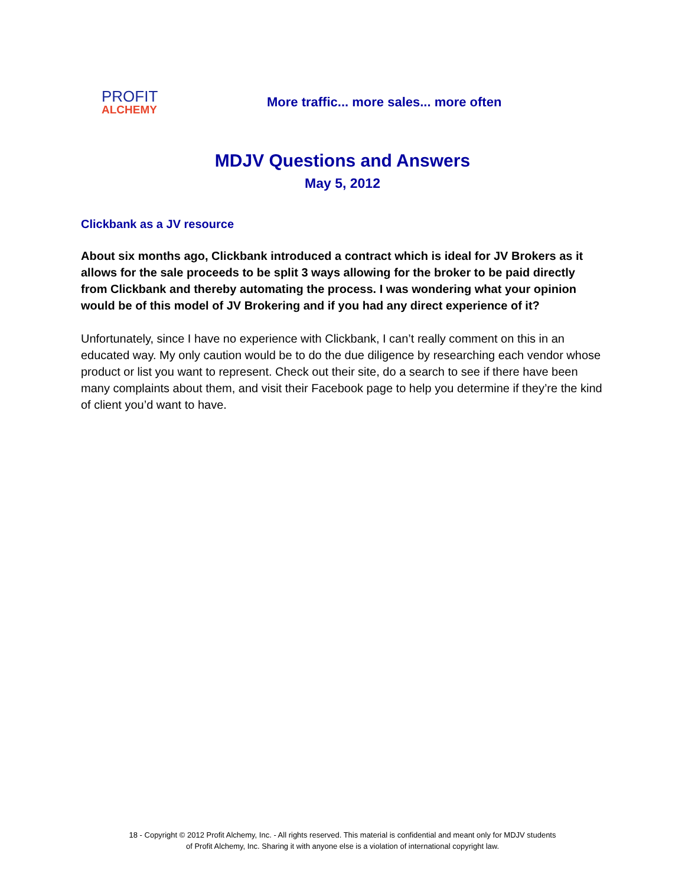PROFIT
ALCHEMY
More traffic... more sales... more often
MDJV Questions and Answers
May 5, 2012
Clickbank as a JV resource
About six months ago, Clickbank introduced a contract which is ideal for JV Brokers as it allows for the sale proceeds to be split 3 ways allowing for the broker to be paid directly from Clickbank and thereby automating the process. I was wondering what your opinion would be of this model of JV Brokering and if you had any direct experience of it?
Unfortunately, since I have no experience with Clickbank, I can’t really comment on this in an educated way. My only caution would be to do the due diligence by researching each vendor whose product or list you want to represent. Check out their site, do a search to see if there have been many complaints about them, and visit their Facebook page to help you determine if they’re the kind of client you’d want to have.
18 - Copyright © 2012 Profit Alchemy, Inc. - All rights reserved. This material is confidential and meant only for MDJV students
of Profit Alchemy, Inc. Sharing it with anyone else is a violation of international copyright law.